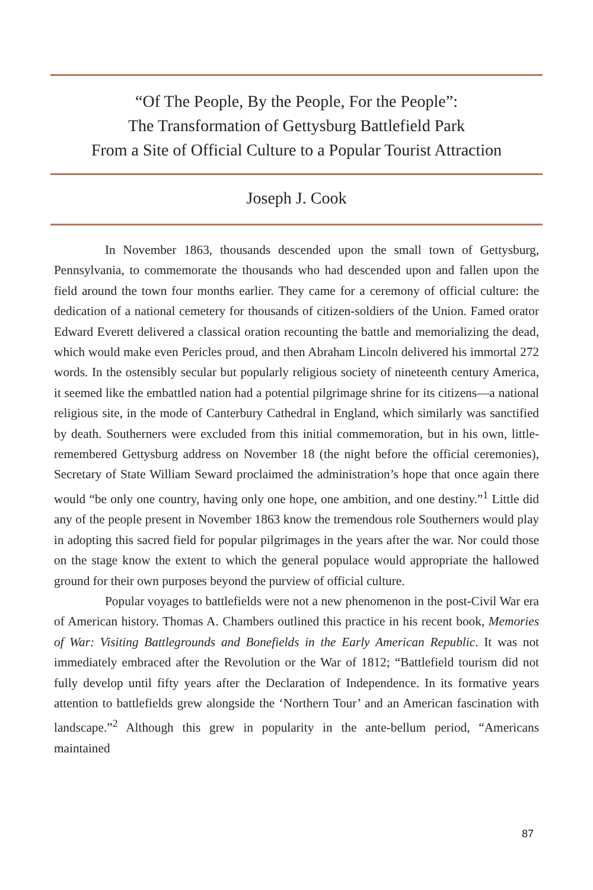“Of The People, By the People, For the People”:
The Transformation of Gettysburg Battlefield Park
From a Site of Official Culture to a Popular Tourist Attraction
Joseph J. Cook
In November 1863, thousands descended upon the small town of Gettysburg, Pennsylvania, to commemorate the thousands who had descended upon and fallen upon the field around the town four months earlier. They came for a ceremony of official culture: the dedication of a national cemetery for thousands of citizen-soldiers of the Union. Famed orator Edward Everett delivered a classical oration recounting the battle and memorializing the dead, which would make even Pericles proud, and then Abraham Lincoln delivered his immortal 272 words. In the ostensibly secular but popularly religious society of nineteenth century America, it seemed like the embattled nation had a potential pilgrimage shrine for its citizens—a national religious site, in the mode of Canterbury Cathedral in England, which similarly was sanctified by death. Southerners were excluded from this initial commemoration, but in his own, little-remembered Gettysburg address on November 18 (the night before the official ceremonies), Secretary of State William Seward proclaimed the administration’s hope that once again there would “be only one country, having only one hope, one ambition, and one destiny.”<sup>1</sup> Little did any of the people present in November 1863 know the tremendous role Southerners would play in adopting this sacred field for popular pilgrimages in the years after the war. Nor could those on the stage know the extent to which the general populace would appropriate the hallowed ground for their own purposes beyond the purview of official culture.
Popular voyages to battlefields were not a new phenomenon in the post-Civil War era of American history. Thomas A. Chambers outlined this practice in his recent book, Memories of War: Visiting Battlegrounds and Bonefields in the Early American Republic. It was not immediately embraced after the Revolution or the War of 1812; “Battlefield tourism did not fully develop until fifty years after the Declaration of Independence. In its formative years attention to battlefields grew alongside the ‘Northern Tour’ and an American fascination with landscape.”<sup>2</sup> Although this grew in popularity in the ante-bellum period, “Americans maintained
87